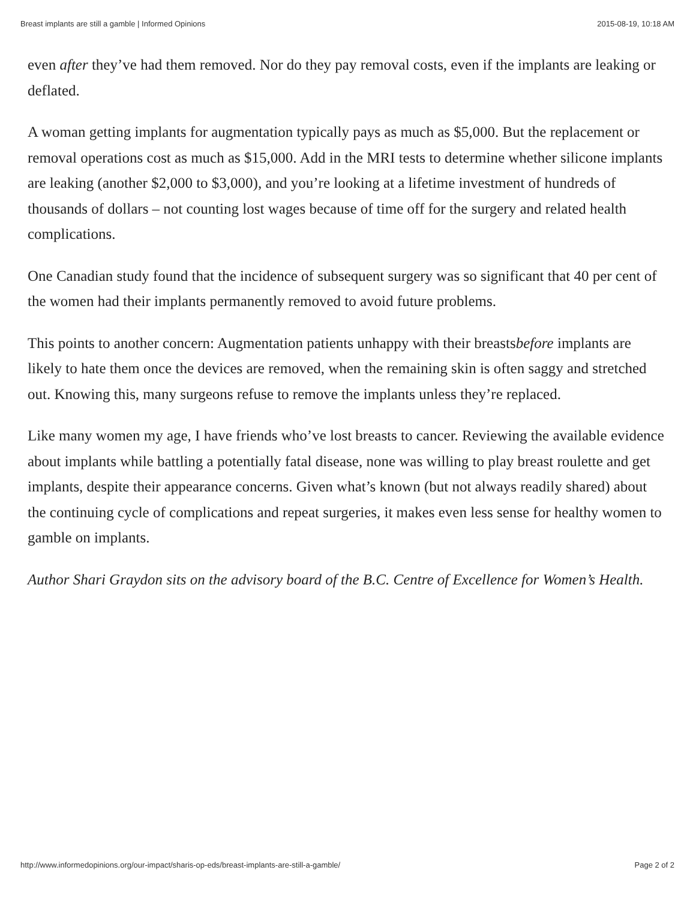Breast implants are still a gamble | Informed Opinions 2015-08-19, 10:18 AM
even after they’ve had them removed. Nor do they pay removal costs, even if the implants are leaking or deflated.
A woman getting implants for augmentation typically pays as much as $5,000. But the replacement or removal operations cost as much as $15,000. Add in the MRI tests to determine whether silicone implants are leaking (another $2,000 to $3,000), and you’re looking at a lifetime investment of hundreds of thousands of dollars – not counting lost wages because of time off for the surgery and related health complications.
One Canadian study found that the incidence of subsequent surgery was so significant that 40 per cent of the women had their implants permanently removed to avoid future problems.
This points to another concern: Augmentation patients unhappy with their breastsbefore implants are likely to hate them once the devices are removed, when the remaining skin is often saggy and stretched out. Knowing this, many surgeons refuse to remove the implants unless they’re replaced.
Like many women my age, I have friends who’ve lost breasts to cancer. Reviewing the available evidence about implants while battling a potentially fatal disease, none was willing to play breast roulette and get implants, despite their appearance concerns. Given what’s known (but not always readily shared) about the continuing cycle of complications and repeat surgeries, it makes even less sense for healthy women to gamble on implants.
Author Shari Graydon sits on the advisory board of the B.C. Centre of Excellence for Women’s Health.
http://www.informedopinions.org/our-impact/sharis-op-eds/breast-implants-are-still-a-gamble/ Page 2 of 2